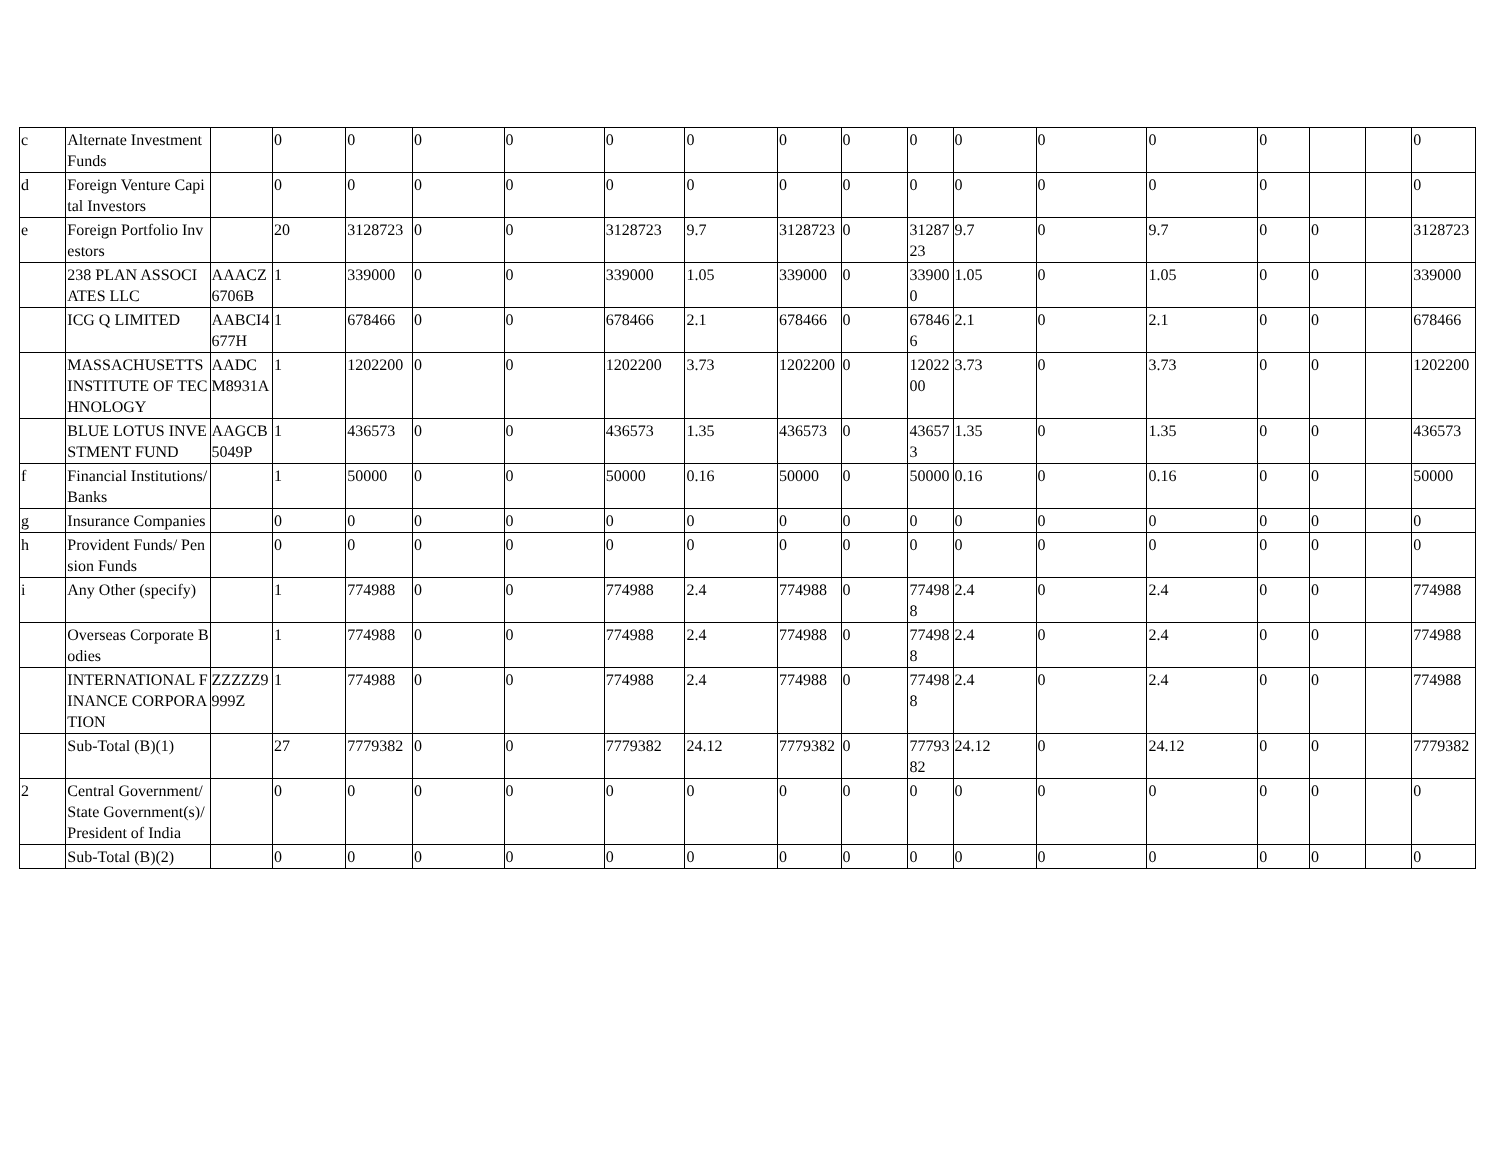| c | Alternate Investment Funds | | 0 | 0 | 0 | 0 | 0 | 0 | 0 | 0 | 0 | 0 | 0 | 0 | 0 | | | 0 |
| d | Foreign Venture Capital Investors | | 0 | 0 | 0 | 0 | 0 | 0 | 0 | 0 | 0 | 0 | 0 | 0 | 0 | | | 0 |
| e | Foreign Portfolio Investors | | 20 | 3128723 | 0 | 0 | 3128723 | 9.7 | 3128723 | 0 | 3128723 | 9.7 | 0 | 9.7 | 0 | 0 | | 3128723 |
| | 238 PLAN ASSOCIATES LLC | AAACZ6706B | 1 | 339000 | 0 | 0 | 339000 | 1.05 | 339000 | 0 | 339000 | 1.05 | 0 | 1.05 | 0 | 0 | | 339000 |
| | ICG Q LIMITED | AABCI4677H | 1 | 678466 | 0 | 0 | 678466 | 2.1 | 678466 | 0 | 678466 | 2.1 | 0 | 2.1 | 0 | 0 | | 678466 |
| | MASSACHUSETTS INSTITUTE OF TECHNOLOGY | AADCM8931A | 1 | 1202200 | 0 | 0 | 1202200 | 3.73 | 1202200 | 0 | 1202200 | 3.73 | 0 | 3.73 | 0 | 0 | | 1202200 |
| | BLUE LOTUS INVESTMENT FUND | AAGCB5049P | 1 | 436573 | 0 | 0 | 436573 | 1.35 | 436573 | 0 | 436573 | 1.35 | 0 | 1.35 | 0 | 0 | | 436573 |
| f | Financial Institutions/ Banks | | 1 | 50000 | 0 | 0 | 50000 | 0.16 | 50000 | 0 | 50000 | 0.16 | 0 | 0.16 | 0 | 0 | | 50000 |
| g | Insurance Companies | | 0 | 0 | 0 | 0 | 0 | 0 | 0 | 0 | 0 | 0 | 0 | 0 | 0 | 0 | | 0 |
| h | Provident Funds/ Pension Funds | | 0 | 0 | 0 | 0 | 0 | 0 | 0 | 0 | 0 | 0 | 0 | 0 | 0 | 0 | | 0 |
| i | Any Other (specify) | | 1 | 774988 | 0 | 0 | 774988 | 2.4 | 774988 | 0 | 774988 | 2.4 | 0 | 2.4 | 0 | 0 | | 774988 |
| | Overseas Corporate Bodies | | 1 | 774988 | 0 | 0 | 774988 | 2.4 | 774988 | 0 | 774988 | 2.4 | 0 | 2.4 | 0 | 0 | | 774988 |
| | INTERNATIONAL FINANCE CORPORATION | ZZZZZ9999Z | 1 | 774988 | 0 | 0 | 774988 | 2.4 | 774988 | 0 | 774988 | 2.4 | 0 | 2.4 | 0 | 0 | | 774988 |
| | Sub-Total (B)(1) | | 27 | 7779382 | 0 | 0 | 7779382 | 24.12 | 7779382 | 0 | 7779382 | 24.12 | 0 | 24.12 | 0 | 0 | | 7779382 |
| 2 | Central Government/ State Government(s)/ President of India | | 0 | 0 | 0 | 0 | 0 | 0 | 0 | 0 | 0 | 0 | 0 | 0 | 0 | 0 | | 0 |
| | Sub-Total (B)(2) | | 0 | 0 | 0 | 0 | 0 | 0 | 0 | 0 | 0 | 0 | 0 | 0 | 0 | 0 | | 0 |